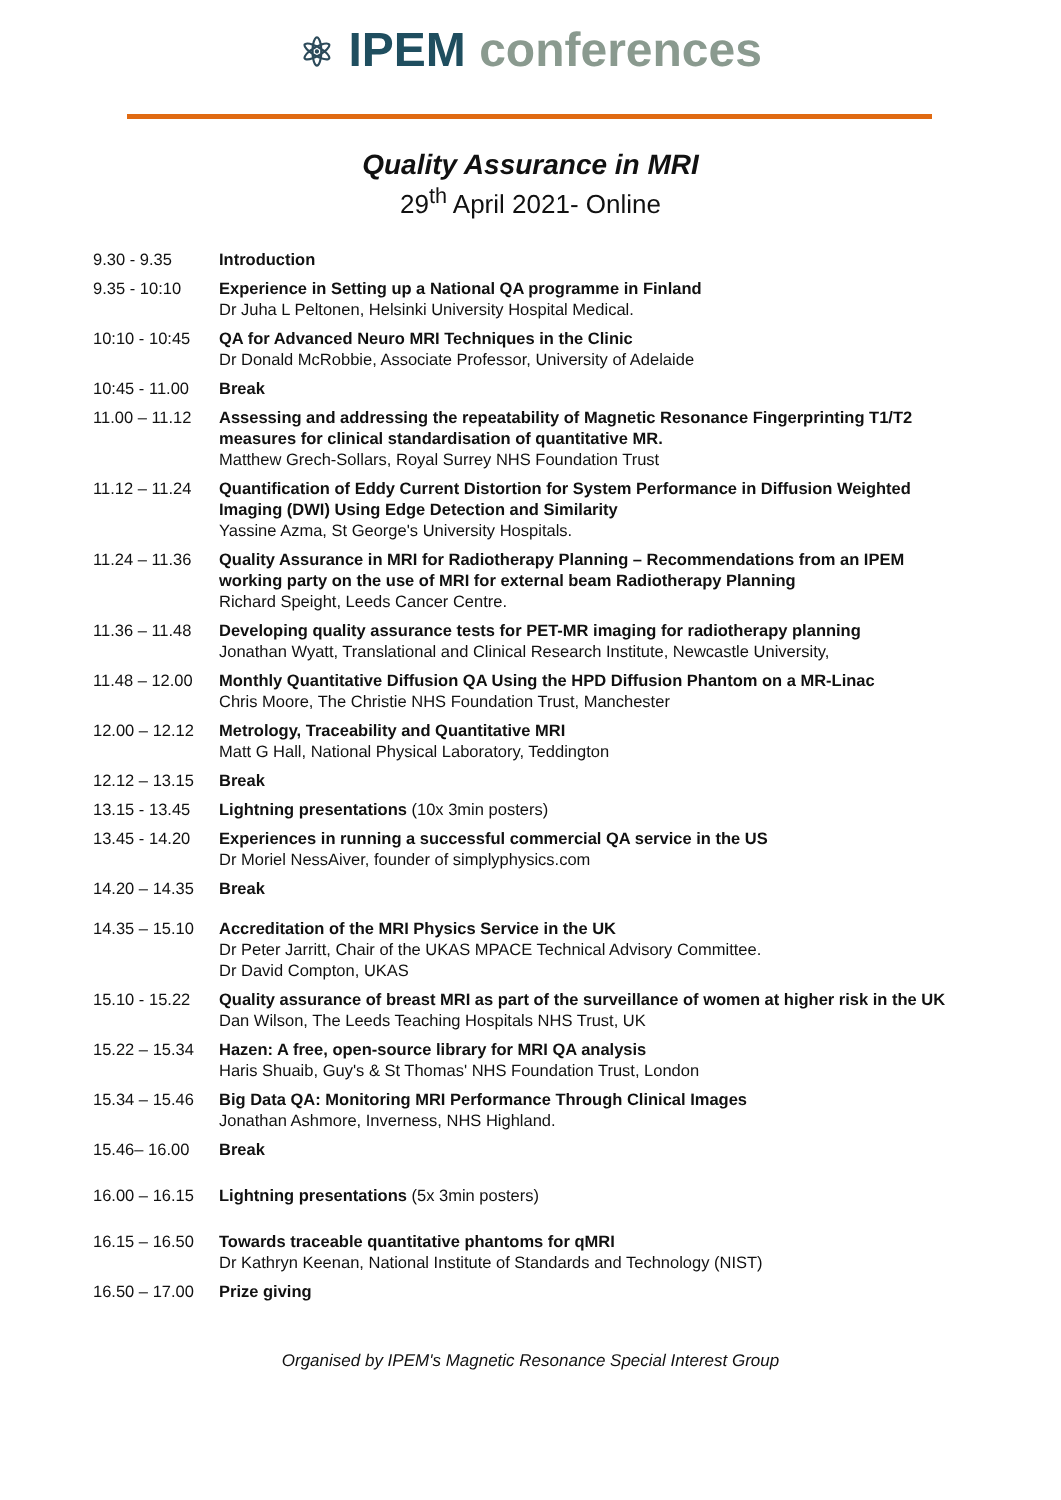⚛ IPEM conferences
Quality Assurance in MRI
29<sup>th</sup> April 2021- Online
| 9.30 - 9.35 | Introduction |
| 9.35 - 10:10 | Experience in Setting up a National QA programme in Finland Dr Juha L Peltonen, Helsinki University Hospital Medical. |
| 10:10 - 10:45 | QA for Advanced Neuro MRI Techniques in the Clinic Dr Donald McRobbie, Associate Professor, University of Adelaide |
| 10:45 - 11.00 | Break |
| 11.00 – 11.12 | Assessing and addressing the repeatability of Magnetic Resonance Fingerprinting T1/T2 measures for clinical standardisation of quantitative MR. Matthew Grech-Sollars, Royal Surrey NHS Foundation Trust |
| 11.12 – 11.24 | Quantification of Eddy Current Distortion for System Performance in Diffusion Weighted Imaging (DWI) Using Edge Detection and Similarity Yassine Azma, St George's University Hospitals. |
| 11.24 – 11.36 | Quality Assurance in MRI for Radiotherapy Planning – Recommendations from an IPEM working party on the use of MRI for external beam Radiotherapy Planning Richard Speight, Leeds Cancer Centre. |
| 11.36 – 11.48 | Developing quality assurance tests for PET-MR imaging for radiotherapy planning Jonathan Wyatt, Translational and Clinical Research Institute, Newcastle University, |
| 11.48 – 12.00 | Monthly Quantitative Diffusion QA Using the HPD Diffusion Phantom on a MR-Linac Chris Moore, The Christie NHS Foundation Trust, Manchester |
| 12.00 – 12.12 | Metrology, Traceability and Quantitative MRI Matt G Hall, National Physical Laboratory, Teddington |
| 12.12 – 13.15 | Break |
| 13.15 - 13.45 | Lightning presentations (10x 3min posters) |
| 13.45 - 14.20 | Experiences in running a successful commercial QA service in the US Dr Moriel NessAiver, founder of simplyphysics.com |
| 14.20 – 14.35 | Break |
| 14.35 – 15.10 | Accreditation of the MRI Physics Service in the UK Dr Peter Jarritt, Chair of the UKAS MPACE Technical Advisory Committee. Dr David Compton, UKAS |
| 15.10 - 15.22 | Quality assurance of breast MRI as part of the surveillance of women at higher risk in the UK Dan Wilson, The Leeds Teaching Hospitals NHS Trust, UK |
| 15.22 – 15.34 | Hazen: A free, open-source library for MRI QA analysis Haris Shuaib, Guy's & St Thomas' NHS Foundation Trust, London |
| 15.34 – 15.46 | Big Data QA: Monitoring MRI Performance Through Clinical Images Jonathan Ashmore, Inverness, NHS Highland. |
| 15.46– 16.00 | Break |
| 16.00 – 16.15 | Lightning presentations (5x 3min posters) |
| 16.15 – 16.50 | Towards traceable quantitative phantoms for qMRI Dr Kathryn Keenan, National Institute of Standards and Technology (NIST) |
| 16.50 – 17.00 | Prize giving |
Organised by IPEM's Magnetic Resonance Special Interest Group